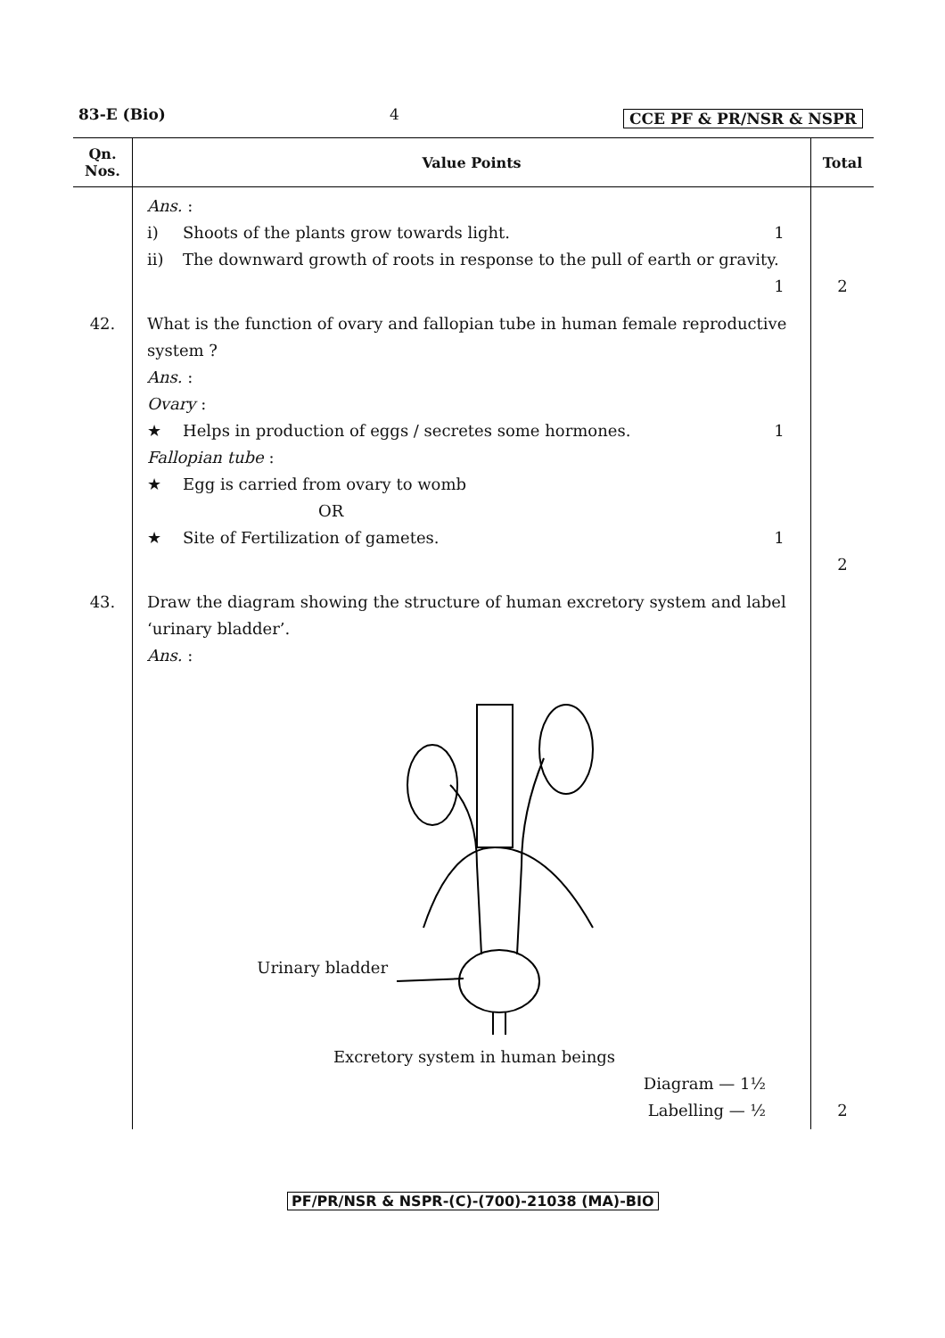83-E (Bio) 4 CCE PF & PR/NSR & NSPR
| Qn. Nos. | Value Points | Total |
| --- | --- | --- |
| | Ans. : i) Shoots of the plants grow towards light. 1 ii) The downward growth of roots in response to the pull of earth or gravity. 1 | 2 |
| 42. | What is the function of ovary and fallopian tube in human female reproductive system ? Ans. : Ovary : ★ Helps in production of eggs / secretes some hormones. 1 Fallopian tube : ★ Egg is carried from ovary to womb OR ★ Site of Fertilization of gametes. 1 | 2 |
| 43. | Draw the diagram showing the structure of human excretory system and label ‘urinary bladder’. Ans. : Urinary bladder Excretory system in human beings Diagram — 1½ Labelling — ½ | 2 |
PF/PR/NSR & NSPR-(C)-(700)-21038 (MA)-BIO